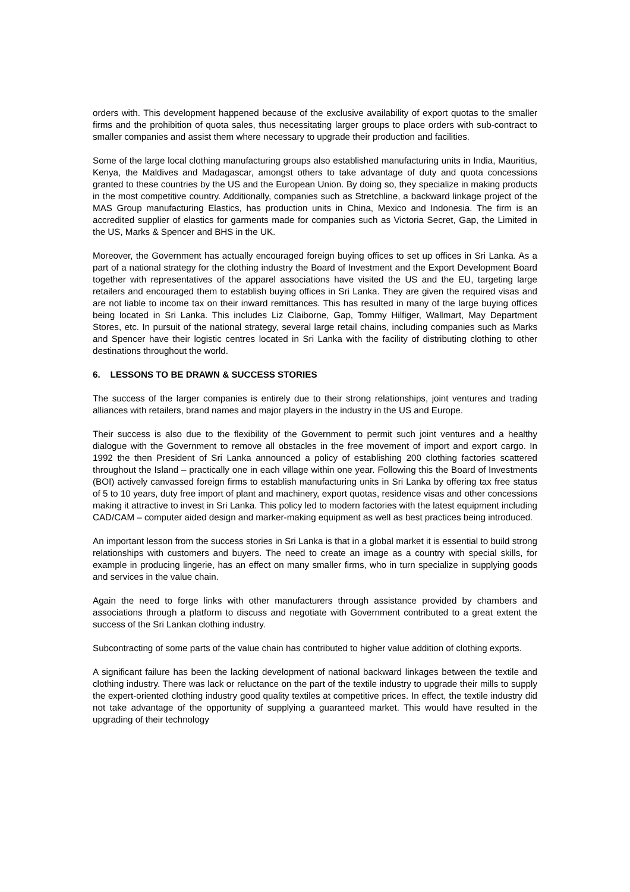orders with. This development happened because of the exclusive availability of export quotas to the smaller firms and the prohibition of quota sales, thus necessitating larger groups to place orders with sub-contract to smaller companies and assist them where necessary to upgrade their production and facilities.
Some of the large local clothing manufacturing groups also established manufacturing units in India, Mauritius, Kenya, the Maldives and Madagascar, amongst others to take advantage of duty and quota concessions granted to these countries by the US and the European Union. By doing so, they specialize in making products in the most competitive country. Additionally, companies such as Stretchline, a backward linkage project of the MAS Group manufacturing Elastics, has production units in China, Mexico and Indonesia. The firm is an accredited supplier of elastics for garments made for companies such as Victoria Secret, Gap, the Limited in the US, Marks & Spencer and BHS in the UK.
Moreover, the Government has actually encouraged foreign buying offices to set up offices in Sri Lanka. As a part of a national strategy for the clothing industry the Board of Investment and the Export Development Board together with representatives of the apparel associations have visited the US and the EU, targeting large retailers and encouraged them to establish buying offices in Sri Lanka. They are given the required visas and are not liable to income tax on their inward remittances. This has resulted in many of the large buying offices being located in Sri Lanka. This includes Liz Claiborne, Gap, Tommy Hilfiger, Wallmart, May Department Stores, etc. In pursuit of the national strategy, several large retail chains, including companies such as Marks and Spencer have their logistic centres located in Sri Lanka with the facility of distributing clothing to other destinations throughout the world.
6. LESSONS TO BE DRAWN & SUCCESS STORIES
The success of the larger companies is entirely due to their strong relationships, joint ventures and trading alliances with retailers, brand names and major players in the industry in the US and Europe.
Their success is also due to the flexibility of the Government to permit such joint ventures and a healthy dialogue with the Government to remove all obstacles in the free movement of import and export cargo. In 1992 the then President of Sri Lanka announced a policy of establishing 200 clothing factories scattered throughout the Island – practically one in each village within one year. Following this the Board of Investments (BOI) actively canvassed foreign firms to establish manufacturing units in Sri Lanka by offering tax free status of 5 to 10 years, duty free import of plant and machinery, export quotas, residence visas and other concessions making it attractive to invest in Sri Lanka. This policy led to modern factories with the latest equipment including CAD/CAM – computer aided design and marker-making equipment as well as best practices being introduced.
An important lesson from the success stories in Sri Lanka is that in a global market it is essential to build strong relationships with customers and buyers. The need to create an image as a country with special skills, for example in producing lingerie, has an effect on many smaller firms, who in turn specialize in supplying goods and services in the value chain.
Again the need to forge links with other manufacturers through assistance provided by chambers and associations through a platform to discuss and negotiate with Government contributed to a great extent the success of the Sri Lankan clothing industry.
Subcontracting of some parts of the value chain has contributed to higher value addition of clothing exports.
A significant failure has been the lacking development of national backward linkages between the textile and clothing industry. There was lack or reluctance on the part of the textile industry to upgrade their mills to supply the expert-oriented clothing industry good quality textiles at competitive prices. In effect, the textile industry did not take advantage of the opportunity of supplying a guaranteed market. This would have resulted in the upgrading of their technology